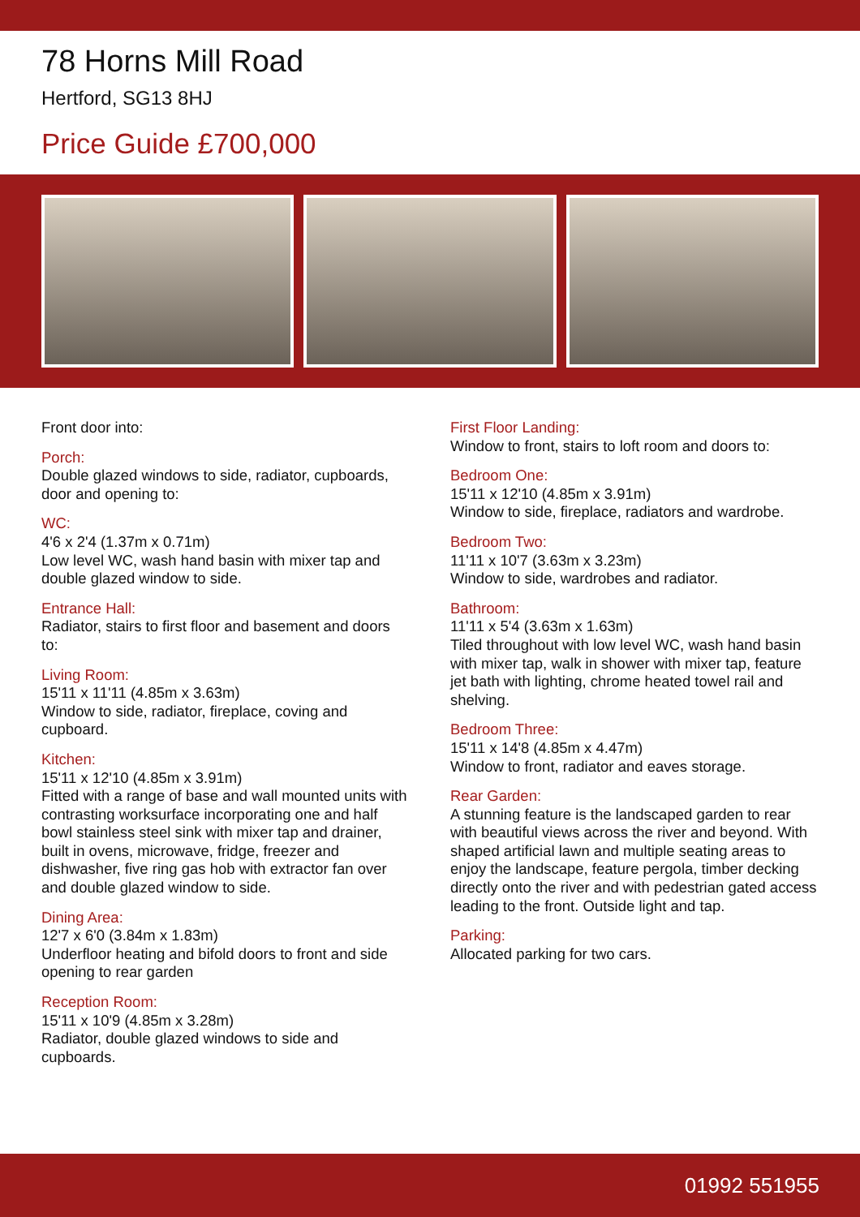78 Horns Mill Road
Hertford, SG13 8HJ
Price Guide £700,000
Front door into:
Porch:
Double glazed windows to side, radiator, cupboards, door and opening to:
WC:
4'6 x 2'4 (1.37m x 0.71m)
Low level WC, wash hand basin with mixer tap and double glazed window to side.
Entrance Hall:
Radiator, stairs to first floor and basement and doors to:
Living Room:
15'11 x 11'11 (4.85m x 3.63m)
Window to side, radiator, fireplace, coving and cupboard.
Kitchen:
15'11 x 12'10 (4.85m x 3.91m)
Fitted with a range of base and wall mounted units with contrasting worksurface incorporating one and half bowl stainless steel sink with mixer tap and drainer, built in ovens, microwave, fridge, freezer and dishwasher, five ring gas hob with extractor fan over and double glazed window to side.
Dining Area:
12'7 x 6'0 (3.84m x 1.83m)
Underfloor heating and bifold doors to front and side opening to rear garden
Reception Room:
15'11 x 10'9 (4.85m x 3.28m)
Radiator, double glazed windows to side and cupboards.
First Floor Landing:
Window to front, stairs to loft room and doors to:
Bedroom One:
15'11 x 12'10 (4.85m x 3.91m)
Window to side, fireplace, radiators and wardrobe.
Bedroom Two:
11'11 x 10'7 (3.63m x 3.23m)
Window to side, wardrobes and radiator.
Bathroom:
11'11 x 5'4 (3.63m x 1.63m)
Tiled throughout with low level WC, wash hand basin with mixer tap, walk in shower with mixer tap, feature jet bath with lighting, chrome heated towel rail and shelving.
Bedroom Three:
15'11 x 14'8 (4.85m x 4.47m)
Window to front, radiator and eaves storage.
Rear Garden:
A stunning feature is the landscaped garden to rear with beautiful views across the river and beyond. With shaped artificial lawn and multiple seating areas to enjoy the landscape, feature pergola, timber decking directly onto the river and with pedestrian gated access leading to the front. Outside light and tap.
Parking:
Allocated parking for two cars.
01992 551955